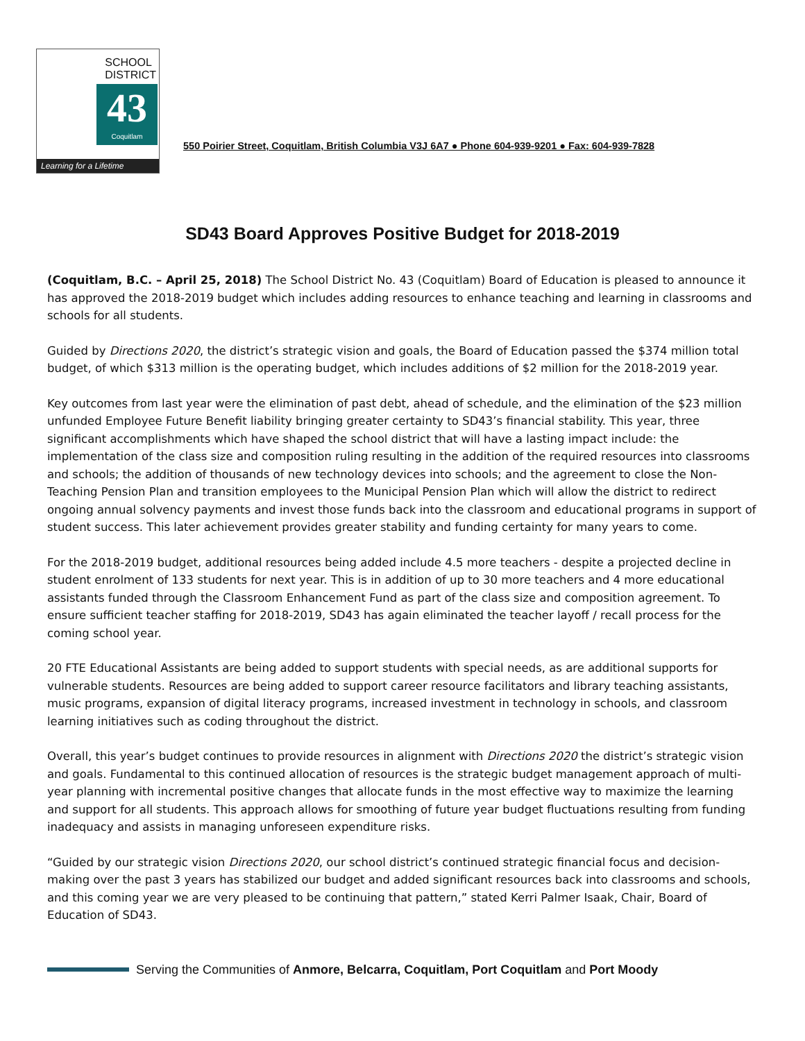SCHOOL
DISTRICT
43
Coquitlam
Learning for a Lifetime
550 Poirier Street, Coquitlam, British Columbia V3J 6A7 ● Phone 604-939-9201 ● Fax: 604-939-7828
SD43 Board Approves Positive Budget for 2018-2019
(Coquitlam, B.C. – April 25, 2018) The School District No. 43 (Coquitlam) Board of Education is pleased to announce it has approved the 2018-2019 budget which includes adding resources to enhance teaching and learning in classrooms and schools for all students.
Guided by Directions 2020, the district’s strategic vision and goals, the Board of Education passed the $374 million total budget, of which $313 million is the operating budget, which includes additions of $2 million for the 2018-2019 year.
Key outcomes from last year were the elimination of past debt, ahead of schedule, and the elimination of the $23 million unfunded Employee Future Benefit liability bringing greater certainty to SD43’s financial stability. This year, three significant accomplishments which have shaped the school district that will have a lasting impact include: the implementation of the class size and composition ruling resulting in the addition of the required resources into classrooms and schools; the addition of thousands of new technology devices into schools; and the agreement to close the Non-Teaching Pension Plan and transition employees to the Municipal Pension Plan which will allow the district to redirect ongoing annual solvency payments and invest those funds back into the classroom and educational programs in support of student success. This later achievement provides greater stability and funding certainty for many years to come.
For the 2018-2019 budget, additional resources being added include 4.5 more teachers - despite a projected decline in student enrolment of 133 students for next year. This is in addition of up to 30 more teachers and 4 more educational assistants funded through the Classroom Enhancement Fund as part of the class size and composition agreement. To ensure sufficient teacher staffing for 2018-2019, SD43 has again eliminated the teacher layoff / recall process for the coming school year.
20 FTE Educational Assistants are being added to support students with special needs, as are additional supports for vulnerable students. Resources are being added to support career resource facilitators and library teaching assistants, music programs, expansion of digital literacy programs, increased investment in technology in schools, and classroom learning initiatives such as coding throughout the district.
Overall, this year’s budget continues to provide resources in alignment with Directions 2020 the district’s strategic vision and goals. Fundamental to this continued allocation of resources is the strategic budget management approach of multi-year planning with incremental positive changes that allocate funds in the most effective way to maximize the learning and support for all students. This approach allows for smoothing of future year budget fluctuations resulting from funding inadequacy and assists in managing unforeseen expenditure risks.
“Guided by our strategic vision Directions 2020, our school district’s continued strategic financial focus and decision-making over the past 3 years has stabilized our budget and added significant resources back into classrooms and schools, and this coming year we are very pleased to be continuing that pattern,” stated Kerri Palmer Isaak, Chair, Board of Education of SD43.
Serving the Communities of Anmore, Belcarra, Coquitlam, Port Coquitlam and Port Moody